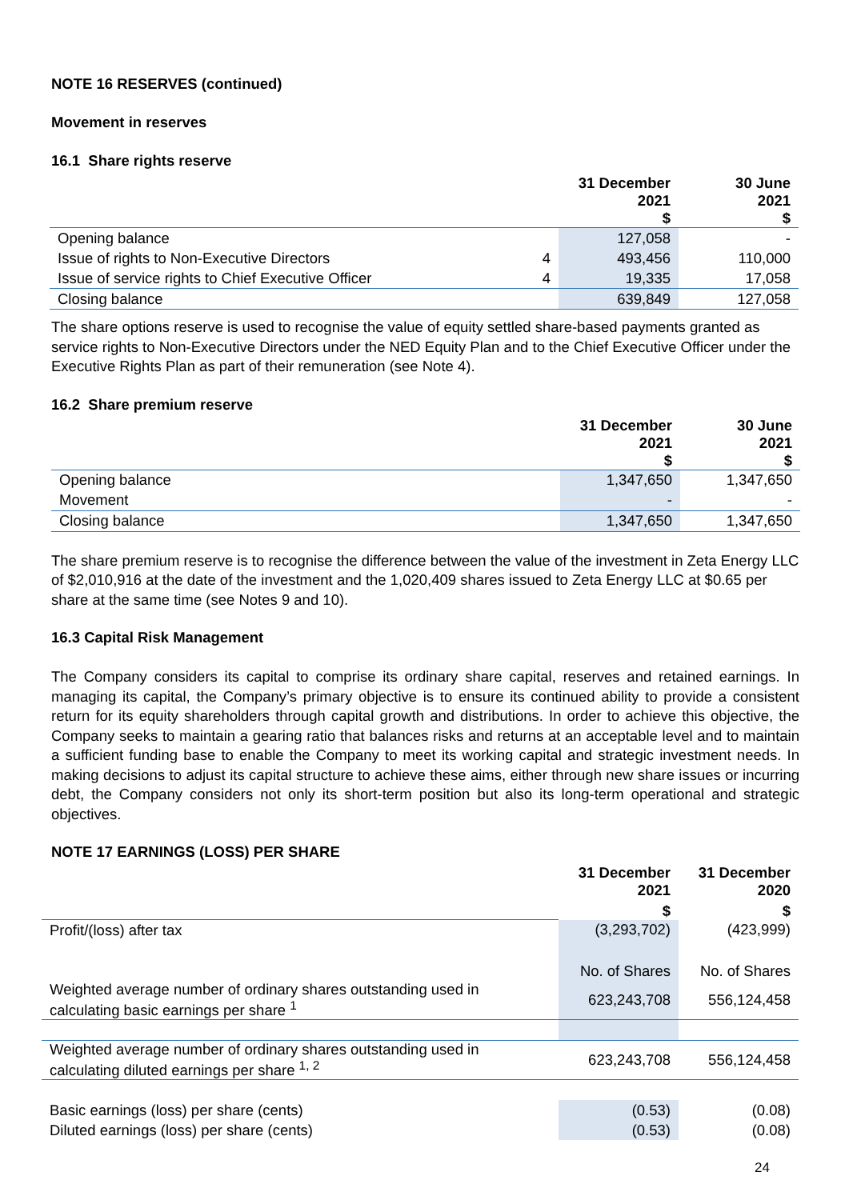NOTE 16 RESERVES (continued)
Movement in reserves
16.1 Share rights reserve
| | | 31 December 2021 $ | 30 June 2021 $ |
| --- | --- | --- | --- |
| Opening balance | | 127,058 | - |
| Issue of rights to Non-Executive Directors | 4 | 493,456 | 110,000 |
| Issue of service rights to Chief Executive Officer | 4 | 19,335 | 17,058 |
| Closing balance | | 639,849 | 127,058 |
The share options reserve is used to recognise the value of equity settled share-based payments granted as service rights to Non-Executive Directors under the NED Equity Plan and to the Chief Executive Officer under the Executive Rights Plan as part of their remuneration (see Note 4).
16.2 Share premium reserve
| | 31 December 2021 $ | 30 June 2021 $ |
| --- | --- | --- |
| Opening balance | 1,347,650 | 1,347,650 |
| Movement | - | - |
| Closing balance | 1,347,650 | 1,347,650 |
The share premium reserve is to recognise the difference between the value of the investment in Zeta Energy LLC of $2,010,916 at the date of the investment and the 1,020,409 shares issued to Zeta Energy LLC at $0.65 per share at the same time (see Notes 9 and 10).
16.3 Capital Risk Management
The Company considers its capital to comprise its ordinary share capital, reserves and retained earnings. In managing its capital, the Company’s primary objective is to ensure its continued ability to provide a consistent return for its equity shareholders through capital growth and distributions. In order to achieve this objective, the Company seeks to maintain a gearing ratio that balances risks and returns at an acceptable level and to maintain a sufficient funding base to enable the Company to meet its working capital and strategic investment needs. In making decisions to adjust its capital structure to achieve these aims, either through new share issues or incurring debt, the Company considers not only its short-term position but also its long-term operational and strategic objectives.
NOTE 17 EARNINGS (LOSS) PER SHARE
| | 31 December 2021 | 31 December 2020 |
| --- | --- | --- |
| | $ | $ |
| Profit/(loss) after tax | (3,293,702) | (423,999) |
| | No. of Shares | No. of Shares |
| Weighted average number of ordinary shares outstanding used in calculating basic earnings per share <sup>1</sup> | 623,243,708 | 556,124,458 |
| Weighted average number of ordinary shares outstanding used in calculating diluted earnings per share <sup>1, 2</sup> | 623,243,708 | 556,124,458 |
| Basic earnings (loss) per share (cents) | (0.53) | (0.08) |
| Diluted earnings (loss) per share (cents) | (0.53) | (0.08) |
24